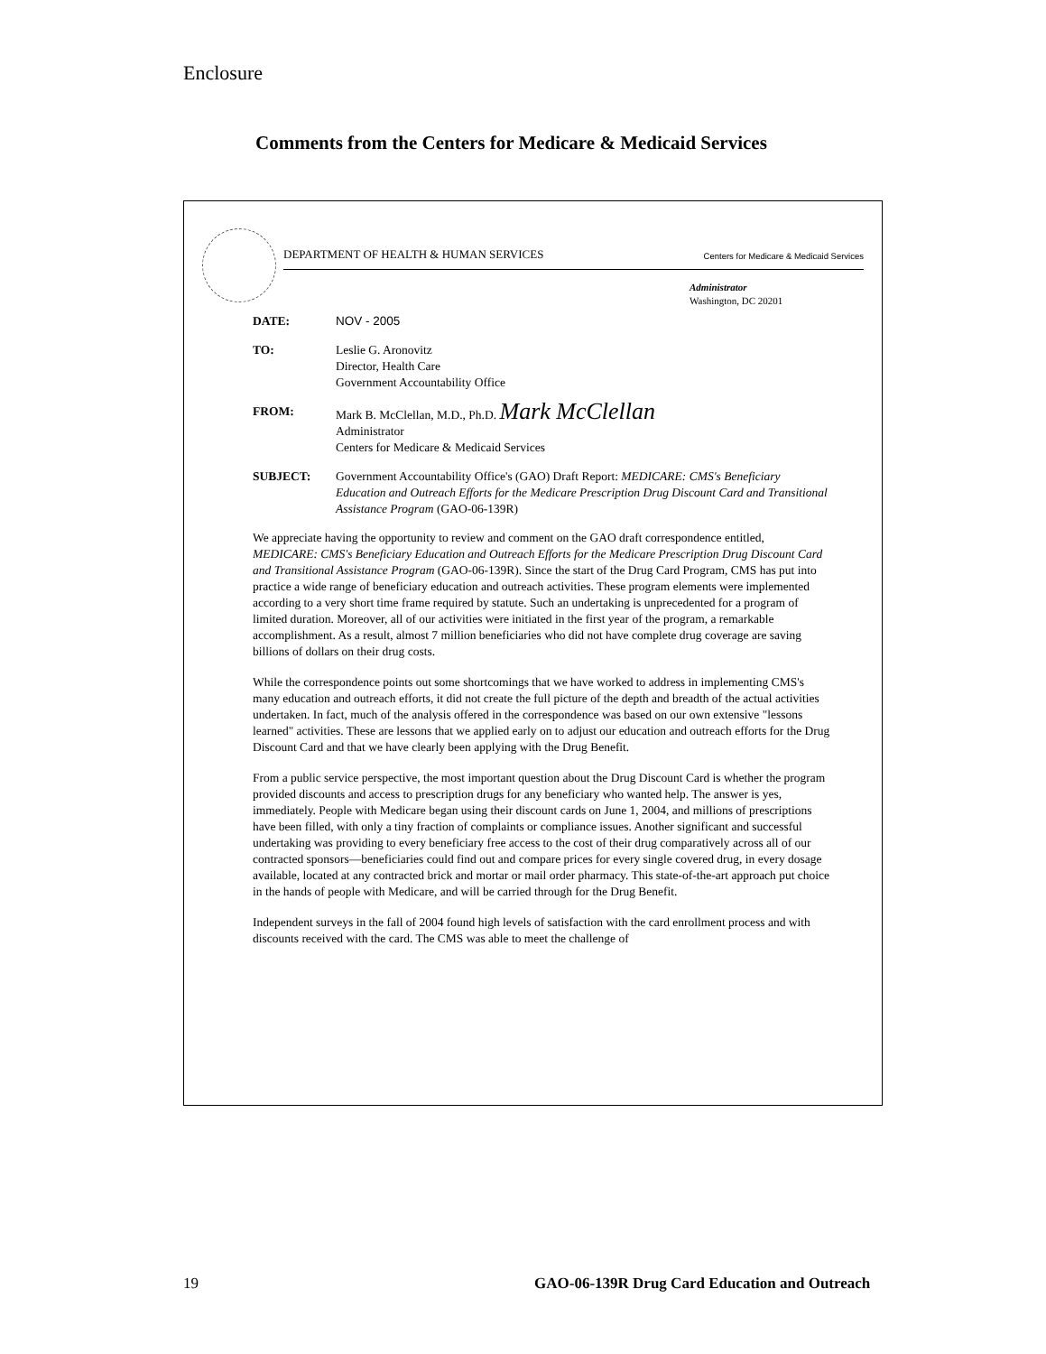Enclosure
Comments from the Centers for Medicare & Medicaid Services
DEPARTMENT OF HEALTH & HUMAN SERVICES
Centers for Medicare & Medicaid Services
Administrator
Washington, DC 20201
DATE: NOV - 2005
TO: Leslie G. Aronovitz
Director, Health Care
Government Accountability Office
FROM: Mark B. McClellan, M.D., Ph.D. Mark McClellan
Administrator
Centers for Medicare & Medicaid Services
SUBJECT: Government Accountability Office's (GAO) Draft Report: MEDICARE: CMS's Beneficiary Education and Outreach Efforts for the Medicare Prescription Drug Discount Card and Transitional Assistance Program (GAO-06-139R)
We appreciate having the opportunity to review and comment on the GAO draft correspondence entitled, MEDICARE: CMS's Beneficiary Education and Outreach Efforts for the Medicare Prescription Drug Discount Card and Transitional Assistance Program (GAO-06-139R). Since the start of the Drug Card Program, CMS has put into practice a wide range of beneficiary education and outreach activities. These program elements were implemented according to a very short time frame required by statute. Such an undertaking is unprecedented for a program of limited duration. Moreover, all of our activities were initiated in the first year of the program, a remarkable accomplishment. As a result, almost 7 million beneficiaries who did not have complete drug coverage are saving billions of dollars on their drug costs.
While the correspondence points out some shortcomings that we have worked to address in implementing CMS's many education and outreach efforts, it did not create the full picture of the depth and breadth of the actual activities undertaken. In fact, much of the analysis offered in the correspondence was based on our own extensive "lessons learned" activities. These are lessons that we applied early on to adjust our education and outreach efforts for the Drug Discount Card and that we have clearly been applying with the Drug Benefit.
From a public service perspective, the most important question about the Drug Discount Card is whether the program provided discounts and access to prescription drugs for any beneficiary who wanted help. The answer is yes, immediately. People with Medicare began using their discount cards on June 1, 2004, and millions of prescriptions have been filled, with only a tiny fraction of complaints or compliance issues. Another significant and successful undertaking was providing to every beneficiary free access to the cost of their drug comparatively across all of our contracted sponsors—beneficiaries could find out and compare prices for every single covered drug, in every dosage available, located at any contracted brick and mortar or mail order pharmacy. This state-of-the-art approach put choice in the hands of people with Medicare, and will be carried through for the Drug Benefit.
Independent surveys in the fall of 2004 found high levels of satisfaction with the card enrollment process and with discounts received with the card. The CMS was able to meet the challenge of
19
GAO-06-139R Drug Card Education and Outreach